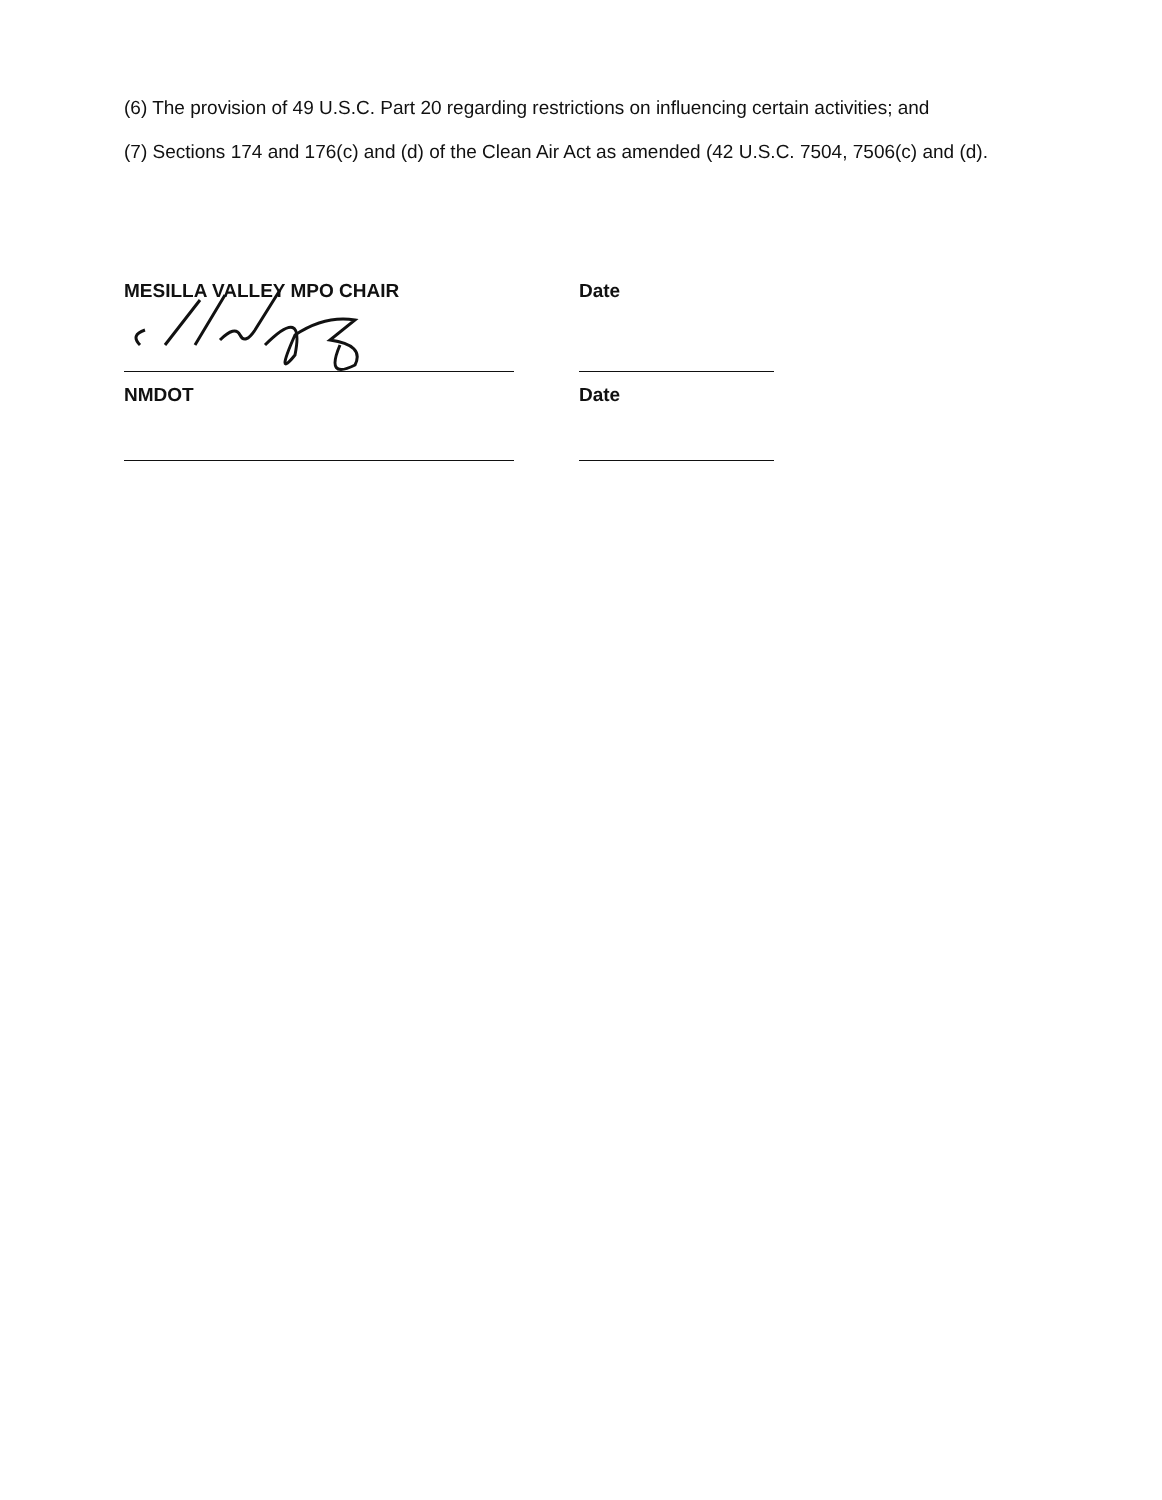(6) The provision of 49 U.S.C. Part 20 regarding restrictions on influencing certain activities; and
(7) Sections 174 and 176(c) and (d) of the Clean Air Act as amended (42 U.S.C. 7504, 7506(c) and (d).
MESILLA VALLEY MPO CHAIR Date
NMDOT Date